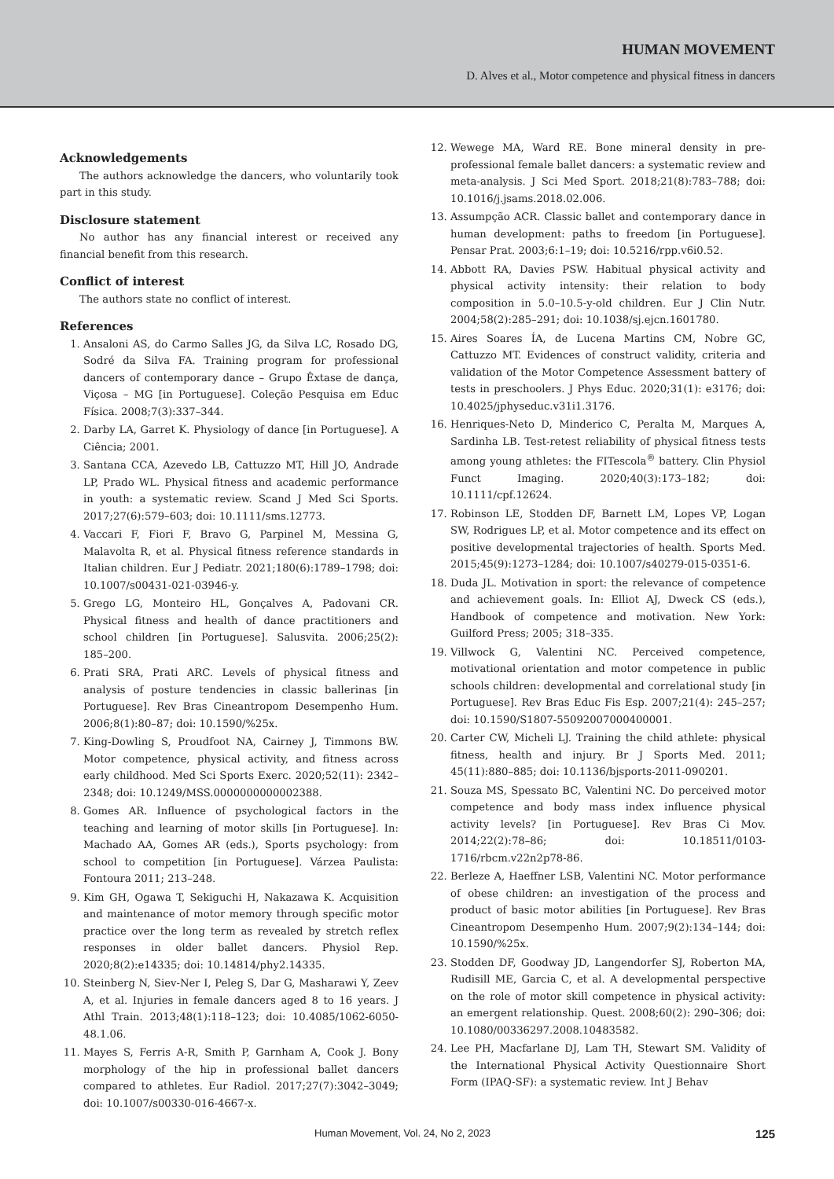HUMAN MOVEMENT
D. Alves et al., Motor competence and physical fitness in dancers
Acknowledgements
The authors acknowledge the dancers, who voluntarily took part in this study.
Disclosure statement
No author has any financial interest or received any financial benefit from this research.
Conflict of interest
The authors state no conflict of interest.
References
1. Ansaloni AS, do Carmo Salles JG, da Silva LC, Rosado DG, Sodré da Silva FA. Training program for professional dancers of contemporary dance – Grupo Êxtase de dança, Viçosa – MG [in Portuguese]. Coleção Pesquisa em Educ Física. 2008;7(3):337–344.
2. Darby LA, Garret K. Physiology of dance [in Portuguese]. A Ciência; 2001.
3. Santana CCA, Azevedo LB, Cattuzzo MT, Hill JO, Andrade LP, Prado WL. Physical fitness and academic performance in youth: a systematic review. Scand J Med Sci Sports. 2017;27(6):579–603; doi: 10.1111/sms.12773.
4. Vaccari F, Fiori F, Bravo G, Parpinel M, Messina G, Malavolta R, et al. Physical fitness reference standards in Italian children. Eur J Pediatr. 2021;180(6):1789–1798; doi: 10.1007/s00431-021-03946-y.
5. Grego LG, Monteiro HL, Gonçalves A, Padovani CR. Physical fitness and health of dance practitioners and school children [in Portuguese]. Salusvita. 2006;25(2): 185–200.
6. Prati SRA, Prati ARC. Levels of physical fitness and analysis of posture tendencies in classic ballerinas [in Portuguese]. Rev Bras Cineantropom Desempenho Hum. 2006;8(1):80–87; doi: 10.1590/%25x.
7. King-Dowling S, Proudfoot NA, Cairney J, Timmons BW. Motor competence, physical activity, and fitness across early childhood. Med Sci Sports Exerc. 2020;52(11): 2342–2348; doi: 10.1249/MSS.0000000000002388.
8. Gomes AR. Influence of psychological factors in the teaching and learning of motor skills [in Portuguese]. In: Machado AA, Gomes AR (eds.), Sports psychology: from school to competition [in Portuguese]. Várzea Paulista: Fontoura 2011; 213–248.
9. Kim GH, Ogawa T, Sekiguchi H, Nakazawa K. Acquisition and maintenance of motor memory through specific motor practice over the long term as revealed by stretch reflex responses in older ballet dancers. Physiol Rep. 2020;8(2):e14335; doi: 10.14814/phy2.14335.
10. Steinberg N, Siev-Ner I, Peleg S, Dar G, Masharawi Y, Zeev A, et al. Injuries in female dancers aged 8 to 16 years. J Athl Train. 2013;48(1):118–123; doi: 10.4085/1062-6050-48.1.06.
11. Mayes S, Ferris A-R, Smith P, Garnham A, Cook J. Bony morphology of the hip in professional ballet dancers compared to athletes. Eur Radiol. 2017;27(7):3042–3049; doi: 10.1007/s00330-016-4667-x.
12. Wewege MA, Ward RE. Bone mineral density in pre-professional female ballet dancers: a systematic review and meta-analysis. J Sci Med Sport. 2018;21(8):783–788; doi: 10.1016/j.jsams.2018.02.006.
13. Assumpção ACR. Classic ballet and contemporary dance in human development: paths to freedom [in Portuguese]. Pensar Prat. 2003;6:1–19; doi: 10.5216/rpp.v6i0.52.
14. Abbott RA, Davies PSW. Habitual physical activity and physical activity intensity: their relation to body composition in 5.0–10.5-y-old children. Eur J Clin Nutr. 2004;58(2):285–291; doi: 10.1038/sj.ejcn.1601780.
15. Aires Soares ÍA, de Lucena Martins CM, Nobre GC, Cattuzzo MT. Evidences of construct validity, criteria and validation of the Motor Competence Assessment battery of tests in preschoolers. J Phys Educ. 2020;31(1): e3176; doi: 10.4025/jphyseduc.v31i1.3176.
16. Henriques-Neto D, Minderico C, Peralta M, Marques A, Sardinha LB. Test-retest reliability of physical fitness tests among young athletes: the FITescola<sup>®</sup> battery. Clin Physiol Funct Imaging. 2020;40(3):173–182; doi: 10.1111/cpf.12624.
17. Robinson LE, Stodden DF, Barnett LM, Lopes VP, Logan SW, Rodrigues LP, et al. Motor competence and its effect on positive developmental trajectories of health. Sports Med. 2015;45(9):1273–1284; doi: 10.1007/s40279-015-0351-6.
18. Duda JL. Motivation in sport: the relevance of competence and achievement goals. In: Elliot AJ, Dweck CS (eds.), Handbook of competence and motivation. New York: Guilford Press; 2005; 318–335.
19. Villwock G, Valentini NC. Perceived competence, motivational orientation and motor competence in public schools children: developmental and correlational study [in Portuguese]. Rev Bras Educ Fis Esp. 2007;21(4): 245–257; doi: 10.1590/S1807-55092007000400001.
20. Carter CW, Micheli LJ. Training the child athlete: physical fitness, health and injury. Br J Sports Med. 2011; 45(11):880–885; doi: 10.1136/bjsports-2011-090201.
21. Souza MS, Spessato BC, Valentini NC. Do perceived motor competence and body mass index influence physical activity levels? [in Portuguese]. Rev Bras Ci Mov. 2014;22(2):78–86; doi: 10.18511/0103-1716/rbcm.v22n2p78-86.
22. Berleze A, Haeffner LSB, Valentini NC. Motor performance of obese children: an investigation of the process and product of basic motor abilities [in Portuguese]. Rev Bras Cineantropom Desempenho Hum. 2007;9(2):134–144; doi: 10.1590/%25x.
23. Stodden DF, Goodway JD, Langendorfer SJ, Roberton MA, Rudisill ME, Garcia C, et al. A developmental perspective on the role of motor skill competence in physical activity: an emergent relationship. Quest. 2008;60(2): 290–306; doi: 10.1080/00336297.2008.10483582.
24. Lee PH, Macfarlane DJ, Lam TH, Stewart SM. Validity of the International Physical Activity Questionnaire Short Form (IPAQ-SF): a systematic review. Int J Behav
Human Movement, Vol. 24, No 2, 2023 125